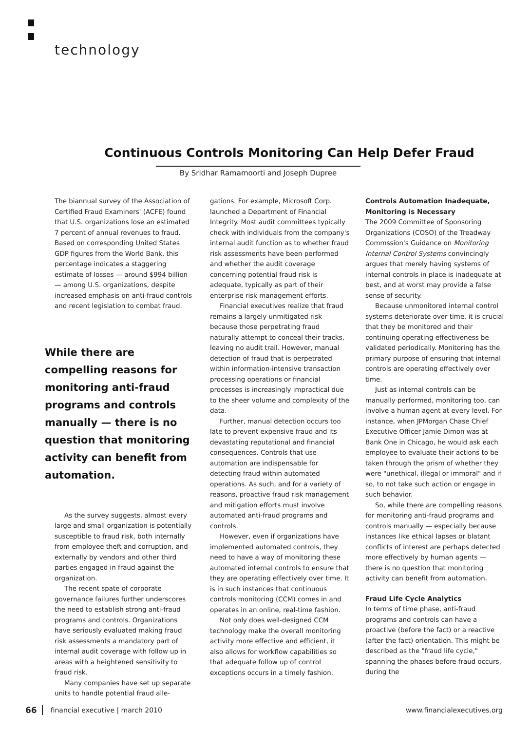technology
Continuous Controls Monitoring Can Help Defer Fraud
By Sridhar Ramamoorti and Joseph Dupree
The biannual survey of the Association of Certified Fraud Examiners' (ACFE) found that U.S. organizations lose an estimated 7 percent of annual revenues to fraud. Based on corresponding United States GDP figures from the World Bank, this percentage indicates a staggering estimate of losses — around $994 billion — among U.S. organizations, despite increased emphasis on anti-fraud controls and recent legislation to combat fraud.
While there are compelling reasons for monitoring anti-fraud programs and controls manually — there is no question that monitoring activity can benefit from automation.
As the survey suggests, almost every large and small organization is potentially susceptible to fraud risk, both internally from employee theft and corruption, and externally by vendors and other third parties engaged in fraud against the organization.
The recent spate of corporate governance failures further underscores the need to establish strong anti-fraud programs and controls. Organizations have seriously evaluated making fraud risk assessments a mandatory part of internal audit coverage with follow up in areas with a heightened sensitivity to fraud risk.
Many companies have set up separate units to handle potential fraud alle-
gations. For example, Microsoft Corp. launched a Department of Financial Integrity. Most audit committees typically check with individuals from the company's internal audit function as to whether fraud risk assessments have been performed and whether the audit coverage concerning potential fraud risk is adequate, typically as part of their enterprise risk management efforts.
Financial executives realize that fraud remains a largely unmitigated risk because those perpetrating fraud naturally attempt to conceal their tracks, leaving no audit trail. However, manual detection of fraud that is perpetrated within information-intensive transaction processing operations or financial processes is increasingly impractical due to the sheer volume and complexity of the data.
Further, manual detection occurs too late to prevent expensive fraud and its devastating reputational and financial consequences. Controls that use automation are indispensable for detecting fraud within automated operations. As such, and for a variety of reasons, proactive fraud risk management and mitigation efforts must involve automated anti-fraud programs and controls.
However, even if organizations have implemented automated controls, they need to have a way of monitoring these automated internal controls to ensure that they are operating effectively over time. It is in such instances that continuous controls monitoring (CCM) comes in and operates in an online, real-time fashion.
Not only does well-designed CCM technology make the overall monitoring activity more effective and efficient, it also allows for workflow capabilities so that adequate follow up of control exceptions occurs in a timely fashion.
Controls Automation Inadequate, Monitoring is Necessary
The 2009 Committee of Sponsoring Organizations (COSO) of the Treadway Commssion's Guidance on Monitoring Internal Control Systems convincingly argues that merely having systems of internal controls in place is inadequate at best, and at worst may provide a false sense of security.
Because unmonitored internal control systems deteriorate over time, it is crucial that they be monitored and their continuing operating effectiveness be validated periodically. Monitoring has the primary purpose of ensuring that internal controls are operating effectively over time.
Just as internal controls can be manually performed, monitoring too, can involve a human agent at every level. For instance, when JPMorgan Chase Chief Executive Officer Jamie Dimon was at Bank One in Chicago, he would ask each employee to evaluate their actions to be taken through the prism of whether they were "unethical, illegal or immoral" and if so, to not take such action or engage in such behavior.
So, while there are compelling reasons for monitoring anti-fraud programs and controls manually — especially because instances like ethical lapses or blatant conflicts of interest are perhaps detected more effectively by human agents — there is no question that monitoring activity can benefit from automation.
Fraud Life Cycle Analytics
In terms of time phase, anti-fraud programs and controls can have a proactive (before the fact) or a reactive (after the fact) orientation. This might be described as the "fraud life cycle," spanning the phases before fraud occurs, during the
66 financial executive | march 2010 www.financialexecutives.org